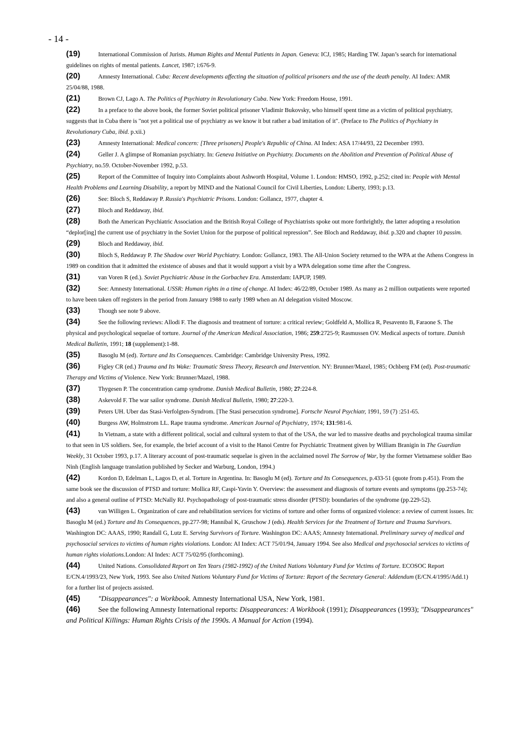- 14 -
(19) International Commission of Jurists. Human Rights and Mental Patients in Japan. Geneva: ICJ, 1985; Harding TW. Japan’s search for international guidelines on rights of mental patients. Lancet, 1987; i:676-9.
(20) Amnesty International. Cuba: Recent developments affecting the situation of political prisoners and the use of the death penalty. AI Index: AMR 25/04/88, 1988.
(21) Brown CJ, Lago A. The Politics of Psychiatry in Revolutionary Cuba. New York: Freedom House, 1991.
(22) In a preface to the above book, the former Soviet political prisoner Vladimir Bukovsky, who himself spent time as a victim of political psychiatry, suggests that in Cuba there is "not yet a political use of psychiatry as we know it but rather a bad imitation of it". (Preface to The Politics of Psychiatry in Revolutionary Cuba, ibid. p.xii.)
(23) Amnesty International: Medical concern: [Three prisoners] People's Republic of China. AI Index: ASA 17/44/93, 22 December 1993.
(24) Geller J. A glimpse of Romanian psychiatry. In: Geneva Initiative on Psychiatry. Documents on the Abolition and Prevention of Political Abuse of Psychiatry, no.59. October-November 1992, p.53.
(25) Report of the Committee of Inquiry into Complaints about Ashworth Hospital, Volume 1. London: HMSO, 1992, p.252; cited in: People with Mental Health Problems and Learning Disability, a report by MIND and the National Council for Civil Liberties, London: Liberty, 1993; p.13.
(26) See: Bloch S, Reddaway P. Russia's Psychiatric Prisons. London: Gollancz, 1977, chapter 4.
(27) Bloch and Reddaway, ibid.
(28) Both the American Psychiatric Association and the British Royal College of Psychiatrists spoke out more forthrightly, the latter adopting a resolution “deplor[ing] the current use of psychiatry in the Soviet Union for the purpose of political repression”. See Bloch and Reddaway, ibid. p.320 and chapter 10 passim.
(29) Bloch and Reddaway, ibid.
(30) Bloch S, Reddaway P. The Shadow over World Psychiatry. London: Gollancz, 1983. The All-Union Society returned to the WPA at the Athens Congress in 1989 on condition that it admitted the existence of abuses and that it would support a visit by a WPA delegation some time after the Congress.
(31) van Voren R (ed.). Soviet Psychiatric Abuse in the Gorbachev Era. Amsterdam: IAPUP, 1989.
(32) See: Amnesty International. USSR: Human rights in a time of change. AI Index: 46/22/89, October 1989. As many as 2 million outpatients were reported to have been taken off registers in the period from January 1988 to early 1989 when an AI delegation visited Moscow.
(33) Though see note 9 above.
(34) See the following reviews: Allodi F. The diagnosis and treatment of torture: a critical review; Goldfeld A, Mollica R, Pesavento B, Faraone S. The physical and psychological sequelae of torture. Journal of the American Medical Association, 1986; 259:2725-9; Rasmussen OV. Medical aspects of torture. Danish Medical Bulletin, 1991; 18 (supplement):1-88.
(35) Basoglu M (ed). Torture and Its Consequences. Cambridge: Cambridge University Press, 1992.
(36) Figley CR (ed.) Trauma and Its Wake: Traumatic Stress Theory, Research and Intervention. NY: Brunner/Mazel, 1985; Ochberg FM (ed). Post-traumatic Therapy and Victims of Violence. New York: Brunner/Mazel, 1988.
(37) Thygesen P. The concentration camp syndrome. Danish Medical Bulletin, 1980; 27:224-8.
(38) Askevold F. The war sailor syndrome. Danish Medical Bulletin, 1980; 27:220-3.
(39) Peters UH. Uber das Stasi-Verfolgten-Syndrom. [The Stasi persecution syndrome]. Fortschr Neurol Psychiatr, 1991, 59 (7) :251-65.
(40) Burgess AW, Holmstrom LL. Rape trauma syndrome. American Journal of Psychiatry, 1974; 131:981-6.
(41) In Vietnam, a state with a different political, social and cultural system to that of the USA, the war led to massive deaths and psychological trauma similar to that seen in US soldiers. See, for example, the brief account of a visit to the Hanoi Centre for Psychiatric Treatment given by William Branigin in The Guardian Weekly, 31 October 1993, p.17. A literary account of post-traumatic sequelae is given in the acclaimed novel The Sorrow of War, by the former Vietnamese soldier Bao Ninh (English language translation published by Secker and Warburg, London, 1994.)
(42) Kordon D, Edelman L, Lagos D, et al. Torture in Argentina. In: Basoglu M (ed). Torture and Its Consequences, p.433-51 (quote from p.451). From the same book see the discussion of PTSD and torture: Mollica RF, Caspi-Yavin Y. Overview: the assessment and diagnosis of torture events and symptoms (pp.253-74); and also a general outline of PTSD: McNally RJ. Psychopathology of post-traumatic stress disorder (PTSD): boundaries of the syndrome (pp.229-52).
(43) van Willigen L. Organization of care and rehabilitation services for victims of torture and other forms of organized violence: a review of current issues. In: Basoglu M (ed.) Torture and Its Consequences, pp.277-98; Hannibal K, Gruschow J (eds). Health Services for the Treatment of Torture and Trauma Survivors. Washington DC: AAAS, 1990; Randall G, Lutz E. Serving Survivors of Torture. Washington DC: AAAS; Amnesty International. Preliminary survey of medical and psychosocial services to victims of human rights violations. London: AI Index: ACT 75/01/94, January 1994. See also Medical and psychosocial services to victims of human rights violations. London: AI Index: ACT 75/02/95 (forthcoming).
(44) United Nations. Consolidated Report on Ten Years (1982-1992) of the United Nations Voluntary Fund for Victims of Torture. ECOSOC Report E/CN.4/1993/23, New York, 1993. See also United Nations Voluntary Fund for Victims of Torture: Report of the Secretary General: Addendum (E/CN.4/1995/Add.1) for a further list of projects assisted.
(45) "Disappearances": a Workbook. Amnesty International USA, New York, 1981.
(46) See the following Amnesty International reports: Disappearances: A Workbook (1991); Disappearances (1993); "Disappearances" and Political Killings: Human Rights Crisis of the 1990s. A Manual for Action (1994).